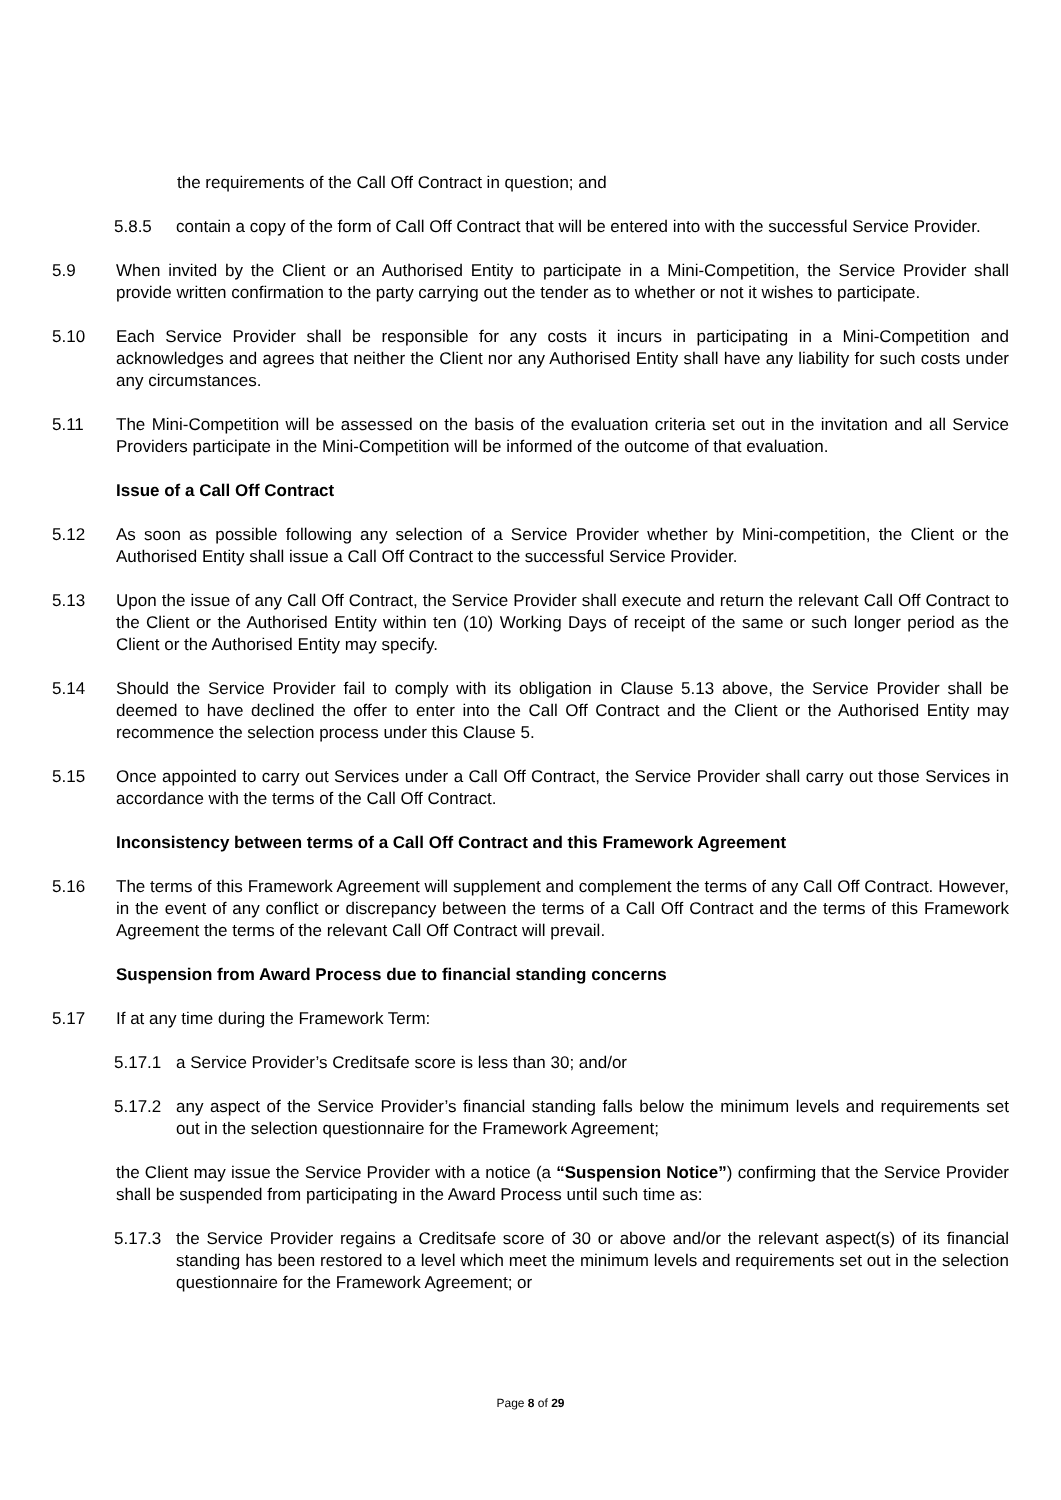the requirements of the Call Off Contract in question; and
5.8.5 contain a copy of the form of Call Off Contract that will be entered into with the successful Service Provider.
5.9 When invited by the Client or an Authorised Entity to participate in a Mini-Competition, the Service Provider shall provide written confirmation to the party carrying out the tender as to whether or not it wishes to participate.
5.10 Each Service Provider shall be responsible for any costs it incurs in participating in a Mini-Competition and acknowledges and agrees that neither the Client nor any Authorised Entity shall have any liability for such costs under any circumstances.
5.11 The Mini-Competition will be assessed on the basis of the evaluation criteria set out in the invitation and all Service Providers participate in the Mini-Competition will be informed of the outcome of that evaluation.
Issue of a Call Off Contract
5.12 As soon as possible following any selection of a Service Provider whether by Mini-competition, the Client or the Authorised Entity shall issue a Call Off Contract to the successful Service Provider.
5.13 Upon the issue of any Call Off Contract, the Service Provider shall execute and return the relevant Call Off Contract to the Client or the Authorised Entity within ten (10) Working Days of receipt of the same or such longer period as the Client or the Authorised Entity may specify.
5.14 Should the Service Provider fail to comply with its obligation in Clause 5.13 above, the Service Provider shall be deemed to have declined the offer to enter into the Call Off Contract and the Client or the Authorised Entity may recommence the selection process under this Clause 5.
5.15 Once appointed to carry out Services under a Call Off Contract, the Service Provider shall carry out those Services in accordance with the terms of the Call Off Contract.
Inconsistency between terms of a Call Off Contract and this Framework Agreement
5.16 The terms of this Framework Agreement will supplement and complement the terms of any Call Off Contract. However, in the event of any conflict or discrepancy between the terms of a Call Off Contract and the terms of this Framework Agreement the terms of the relevant Call Off Contract will prevail.
Suspension from Award Process due to financial standing concerns
5.17 If at any time during the Framework Term:
5.17.1 a Service Provider’s Creditsafe score is less than 30; and/or
5.17.2 any aspect of the Service Provider’s financial standing falls below the minimum levels and requirements set out in the selection questionnaire for the Framework Agreement;
the Client may issue the Service Provider with a notice (a “Suspension Notice”) confirming that the Service Provider shall be suspended from participating in the Award Process until such time as:
5.17.3 the Service Provider regains a Creditsafe score of 30 or above and/or the relevant aspect(s) of its financial standing has been restored to a level which meet the minimum levels and requirements set out in the selection questionnaire for the Framework Agreement; or
Page 8 of 29